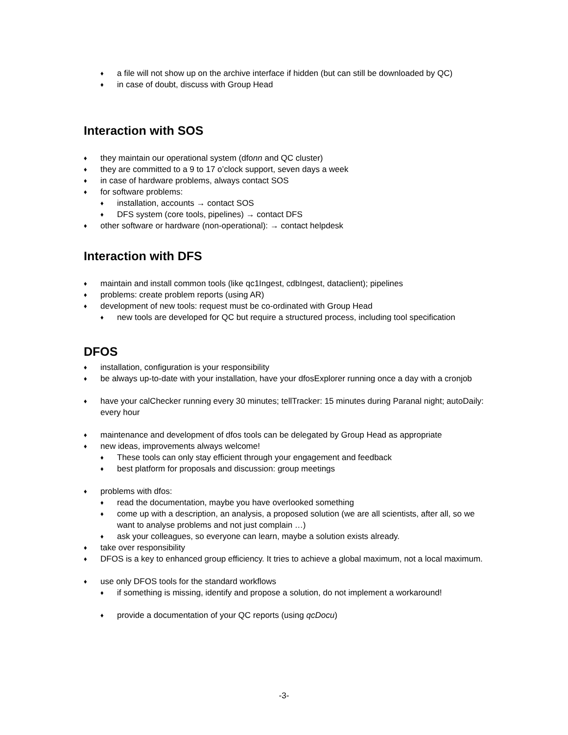♦ a file will not show up on the archive interface if hidden (but can still be downloaded by QC)
♦ in case of doubt, discuss with Group Head
Interaction with SOS
♦ they maintain our operational system (dfonn and QC cluster)
♦ they are committed to a 9 to 17 o’clock support, seven days a week
♦ in case of hardware problems, always contact SOS
♦ for software problems:
♦ installation, accounts → contact SOS
♦ DFS system (core tools, pipelines) → contact DFS
♦ other software or hardware (non-operational): → contact helpdesk
Interaction with DFS
♦ maintain and install common tools (like qc1Ingest, cdbIngest, dataclient); pipelines
♦ problems: create problem reports (using AR)
♦ development of new tools: request must be co-ordinated with Group Head
♦ new tools are developed for QC but require a structured process, including tool specification
DFOS
♦ installation, configuration is your responsibility
♦ be always up-to-date with your installation, have your dfosExplorer running once a day with a cronjob
♦ have your calChecker running every 30 minutes; tellTracker: 15 minutes during Paranal night; autoDaily: every hour
♦ maintenance and development of dfos tools can be delegated by Group Head as appropriate
♦ new ideas, improvements always welcome!
♦ These tools can only stay efficient through your engagement and feedback
♦ best platform for proposals and discussion: group meetings
♦ problems with dfos:
♦ read the documentation, maybe you have overlooked something
♦ come up with a description, an analysis, a proposed solution (we are all scientists, after all, so we want to analyse problems and not just complain …)
♦ ask your colleagues, so everyone can learn, maybe a solution exists already.
♦ take over responsibility
♦ DFOS is a key to enhanced group efficiency. It tries to achieve a global maximum, not a local maximum.
♦ use only DFOS tools for the standard workflows
♦ if something is missing, identify and propose a solution, do not implement a workaround!
♦ provide a documentation of your QC reports (using qcDocu)
-3-